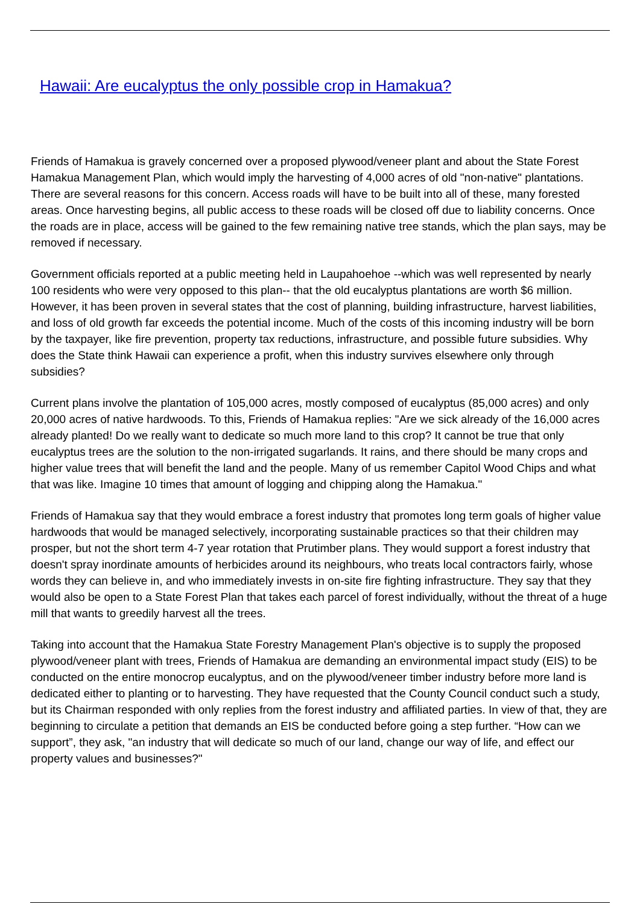Hawaii: Are eucalyptus the only possible crop in Hamakua?
Friends of Hamakua is gravely concerned over a proposed plywood/veneer plant and about the State Forest Hamakua Management Plan, which would imply the harvesting of 4,000 acres of old "non-native" plantations. There are several reasons for this concern. Access roads will have to be built into all of these, many forested areas. Once harvesting begins, all public access to these roads will be closed off due to liability concerns. Once the roads are in place, access will be gained to the few remaining native tree stands, which the plan says, may be removed if necessary.
Government officials reported at a public meeting held in Laupahoehoe --which was well represented by nearly 100 residents who were very opposed to this plan-- that the old eucalyptus plantations are worth $6 million. However, it has been proven in several states that the cost of planning, building infrastructure, harvest liabilities, and loss of old growth far exceeds the potential income. Much of the costs of this incoming industry will be born by the taxpayer, like fire prevention, property tax reductions, infrastructure, and possible future subsidies. Why does the State think Hawaii can experience a profit, when this industry survives elsewhere only through subsidies?
Current plans involve the plantation of 105,000 acres, mostly composed of eucalyptus (85,000 acres) and only 20,000 acres of native hardwoods. To this, Friends of Hamakua replies: "Are we sick already of the 16,000 acres already planted! Do we really want to dedicate so much more land to this crop? It cannot be true that only eucalyptus trees are the solution to the non-irrigated sugarlands. It rains, and there should be many crops and higher value trees that will benefit the land and the people. Many of us remember Capitol Wood Chips and what that was like. Imagine 10 times that amount of logging and chipping along the Hamakua."
Friends of Hamakua say that they would embrace a forest industry that promotes long term goals of higher value hardwoods that would be managed selectively, incorporating sustainable practices so that their children may prosper, but not the short term 4-7 year rotation that Prutimber plans. They would support a forest industry that doesn't spray inordinate amounts of herbicides around its neighbours, who treats local contractors fairly, whose words they can believe in, and who immediately invests in on-site fire fighting infrastructure. They say that they would also be open to a State Forest Plan that takes each parcel of forest individually, without the threat of a huge mill that wants to greedily harvest all the trees.
Taking into account that the Hamakua State Forestry Management Plan's objective is to supply the proposed plywood/veneer plant with trees, Friends of Hamakua are demanding an environmental impact study (EIS) to be conducted on the entire monocrop eucalyptus, and on the plywood/veneer timber industry before more land is dedicated either to planting or to harvesting. They have requested that the County Council conduct such a study, but its Chairman responded with only replies from the forest industry and affiliated parties. In view of that, they are beginning to circulate a petition that demands an EIS be conducted before going a step further. “How can we support”, they ask, "an industry that will dedicate so much of our land, change our way of life, and effect our property values and businesses?"